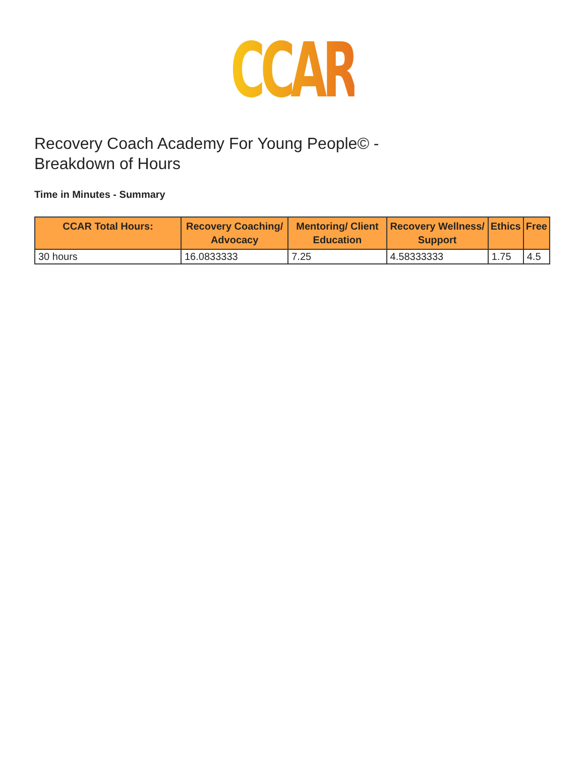CCAR
Recovery Coach Academy For Young People© - Breakdown of Hours
Time in Minutes - Summary
| CCAR Total Hours: | Recovery Coaching/ Advocacy | Mentoring/ Client Education | Recovery Wellness/ Support | Ethics | Free |
| --- | --- | --- | --- | --- | --- |
| 30 hours | 16.0833333 | 7.25 | 4.58333333 | 1.75 | 4.5 |